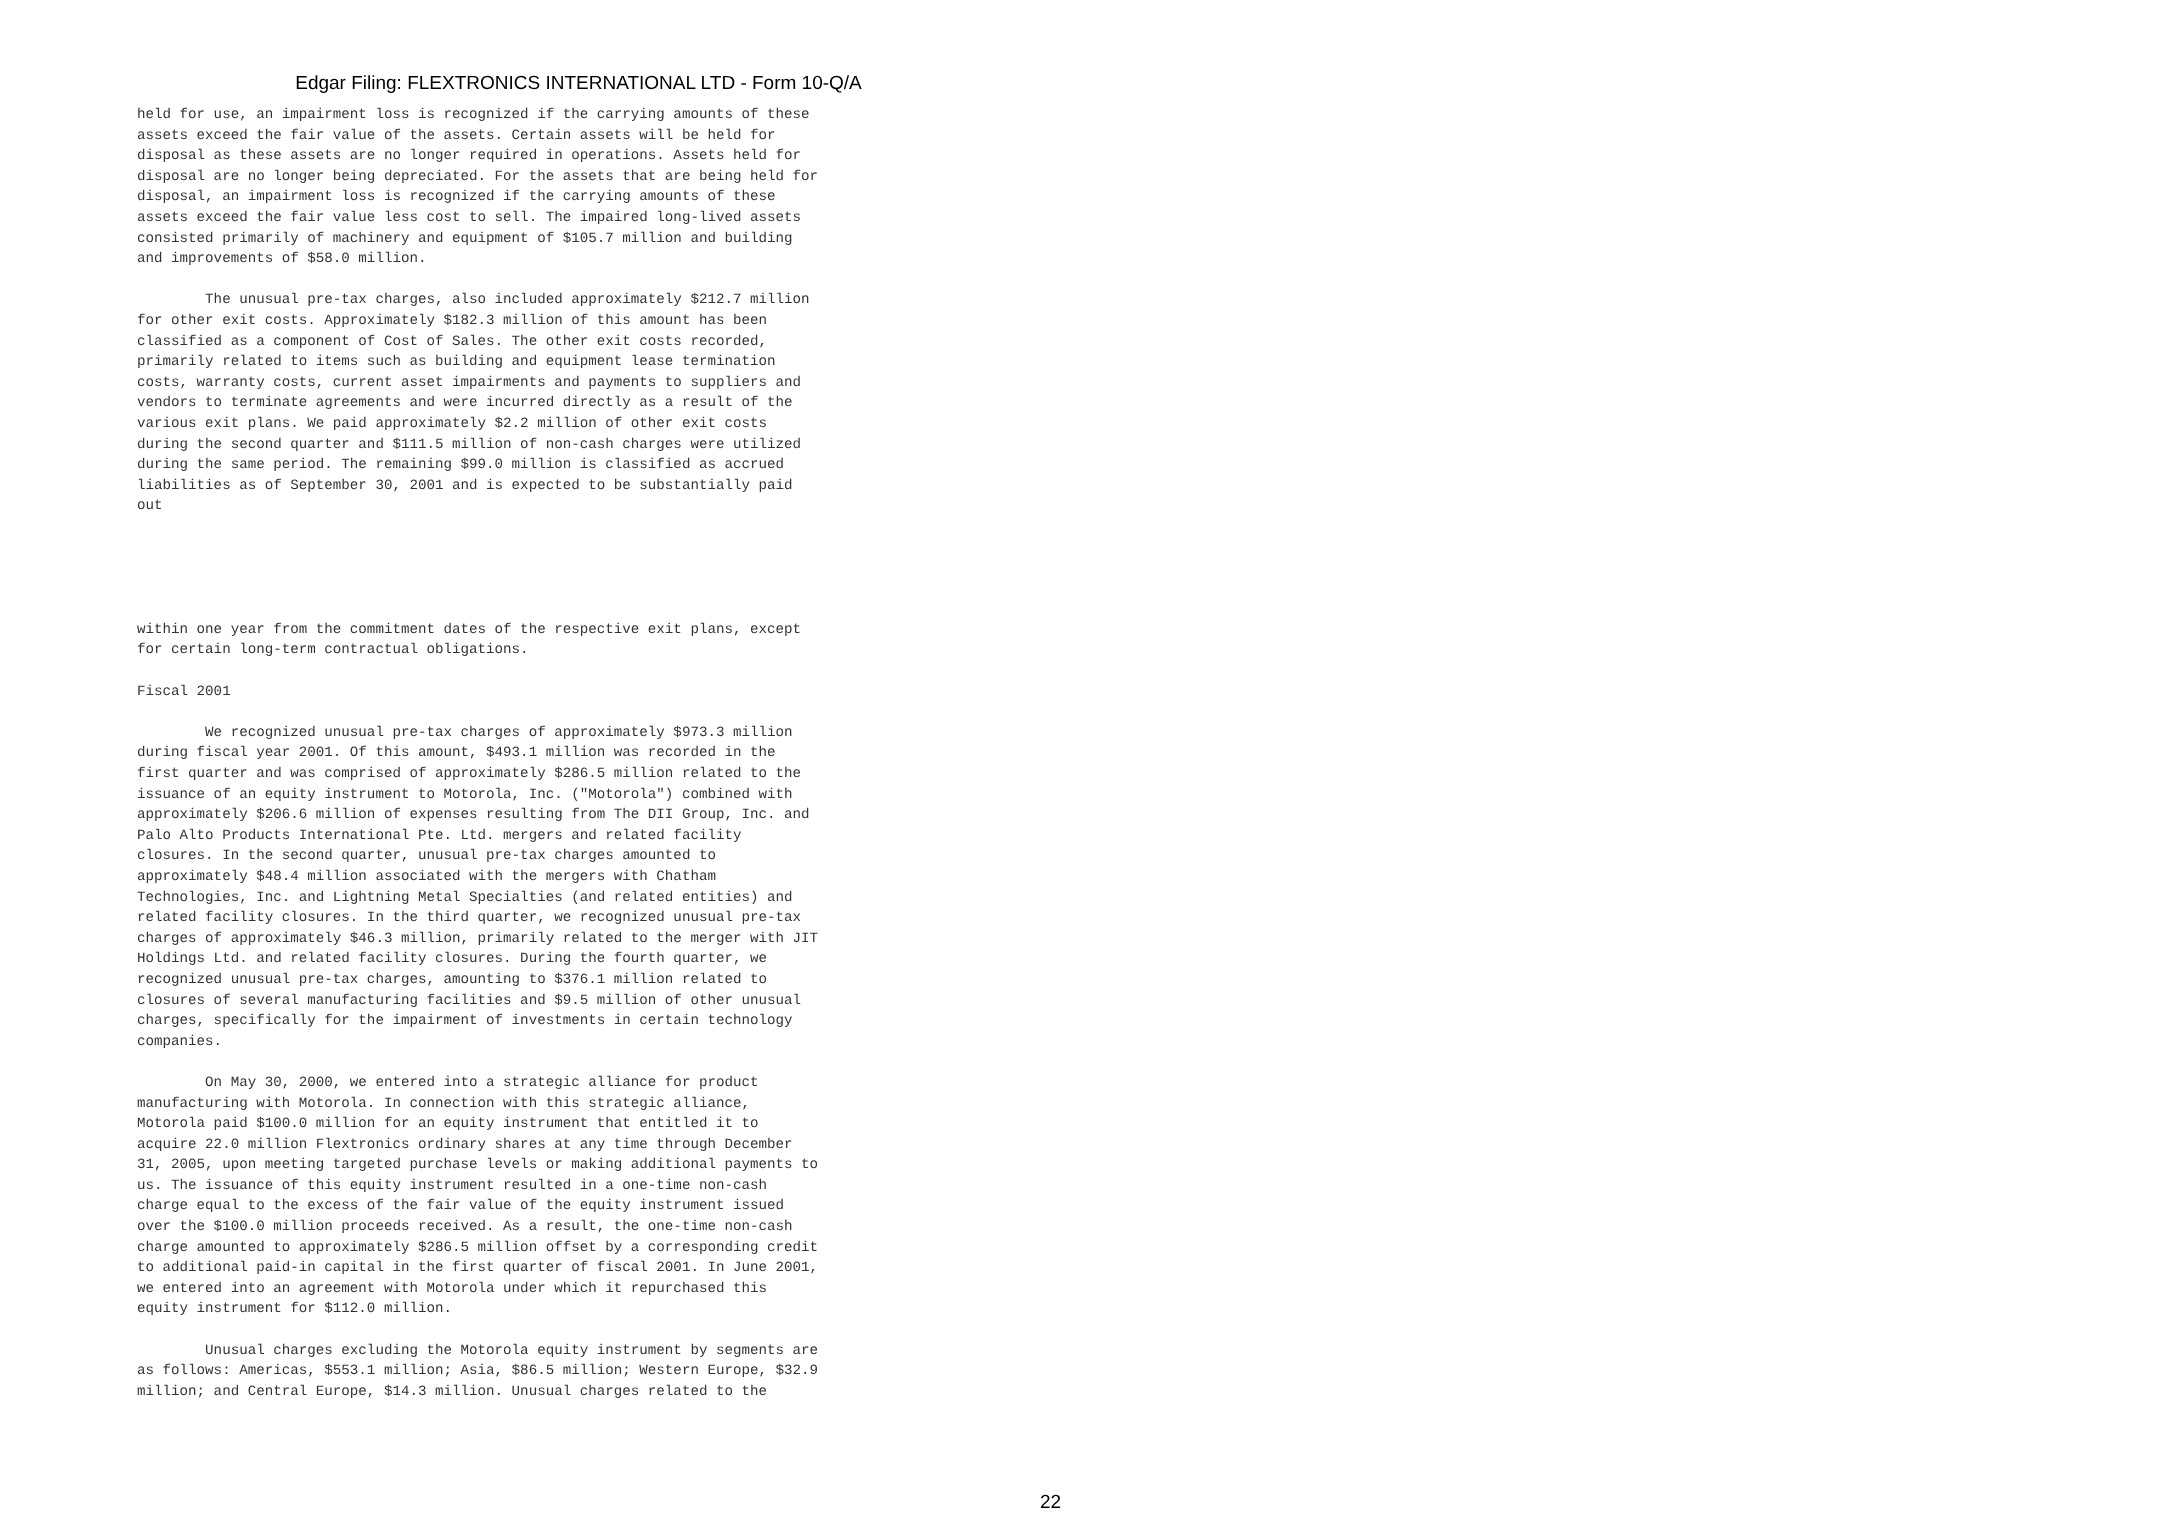Edgar Filing: FLEXTRONICS INTERNATIONAL LTD - Form 10-Q/A
held for use, an impairment loss is recognized if the carrying amounts of these
assets exceed the fair value of the assets. Certain assets will be held for
disposal as these assets are no longer required in operations. Assets held for
disposal are no longer being depreciated. For the assets that are being held for
disposal, an impairment loss is recognized if the carrying amounts of these
assets exceed the fair value less cost to sell. The impaired long-lived assets
consisted primarily of machinery and equipment of $105.7 million and building
and improvements of $58.0 million.

        The unusual pre-tax charges, also included approximately $212.7 million
for other exit costs. Approximately $182.3 million of this amount has been
classified as a component of Cost of Sales. The other exit costs recorded,
primarily related to items such as building and equipment lease termination
costs, warranty costs, current asset impairments and payments to suppliers and
vendors to terminate agreements and were incurred directly as a result of the
various exit plans. We paid approximately $2.2 million of other exit costs
during the second quarter and $111.5 million of non-cash charges were utilized
during the same period. The remaining $99.0 million is classified as accrued
liabilities as of September 30, 2001 and is expected to be substantially paid
out





within one year from the commitment dates of the respective exit plans, except
for certain long-term contractual obligations.

Fiscal 2001

        We recognized unusual pre-tax charges of approximately $973.3 million
during fiscal year 2001. Of this amount, $493.1 million was recorded in the
first quarter and was comprised of approximately $286.5 million related to the
issuance of an equity instrument to Motorola, Inc. ("Motorola") combined with
approximately $206.6 million of expenses resulting from The DII Group, Inc. and
Palo Alto Products International Pte. Ltd. mergers and related facility
closures. In the second quarter, unusual pre-tax charges amounted to
approximately $48.4 million associated with the mergers with Chatham
Technologies, Inc. and Lightning Metal Specialties (and related entities) and
related facility closures. In the third quarter, we recognized unusual pre-tax
charges of approximately $46.3 million, primarily related to the merger with JIT
Holdings Ltd. and related facility closures. During the fourth quarter, we
recognized unusual pre-tax charges, amounting to $376.1 million related to
closures of several manufacturing facilities and $9.5 million of other unusual
charges, specifically for the impairment of investments in certain technology
companies.

        On May 30, 2000, we entered into a strategic alliance for product
manufacturing with Motorola. In connection with this strategic alliance,
Motorola paid $100.0 million for an equity instrument that entitled it to
acquire 22.0 million Flextronics ordinary shares at any time through December
31, 2005, upon meeting targeted purchase levels or making additional payments to
us. The issuance of this equity instrument resulted in a one-time non-cash
charge equal to the excess of the fair value of the equity instrument issued
over the $100.0 million proceeds received. As a result, the one-time non-cash
charge amounted to approximately $286.5 million offset by a corresponding credit
to additional paid-in capital in the first quarter of fiscal 2001. In June 2001,
we entered into an agreement with Motorola under which it repurchased this
equity instrument for $112.0 million.

        Unusual charges excluding the Motorola equity instrument by segments are
as follows: Americas, $553.1 million; Asia, $86.5 million; Western Europe, $32.9
million; and Central Europe, $14.3 million. Unusual charges related to the
22